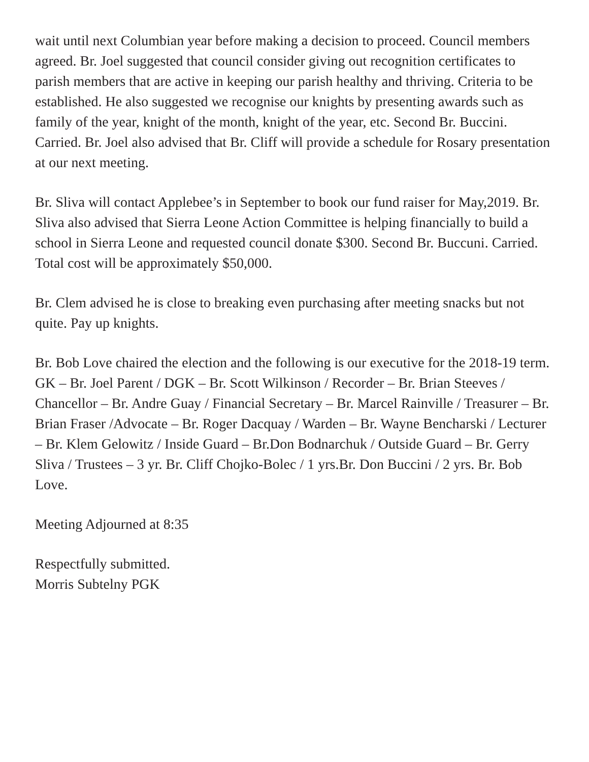wait until next Columbian year before making a decision to proceed. Council members agreed. Br. Joel suggested that council consider giving out recognition certificates to parish members that are active in keeping our parish healthy and thriving. Criteria to be established. He also suggested we recognise our knights by presenting awards such as family of the year, knight of the month, knight of the year, etc. Second Br. Buccini. Carried. Br. Joel also advised that Br. Cliff will provide a schedule for Rosary presentation at our next meeting.
Br. Sliva will contact Applebee’s in September to book our fund raiser for May,2019. Br. Sliva also advised that Sierra Leone Action Committee is helping financially to build a school in Sierra Leone and requested council donate $300. Second Br. Buccuni. Carried. Total cost will be approximately $50,000.
Br. Clem advised he is close to breaking even purchasing after meeting snacks but not quite. Pay up knights.
Br. Bob Love chaired the election and the following is our executive for the 2018-19 term. GK – Br. Joel Parent / DGK – Br. Scott Wilkinson / Recorder – Br. Brian Steeves / Chancellor – Br. Andre Guay / Financial Secretary – Br. Marcel Rainville / Treasurer – Br. Brian Fraser /Advocate – Br. Roger Dacquay / Warden – Br. Wayne Bencharski / Lecturer – Br. Klem Gelowitz / Inside Guard – Br.Don Bodnarchuk / Outside Guard – Br. Gerry Sliva / Trustees – 3 yr. Br. Cliff Chojko-Bolec / 1 yrs.Br. Don Buccini / 2 yrs. Br. Bob Love.
Meeting Adjourned at 8:35
Respectfully submitted.
Morris Subtelny PGK